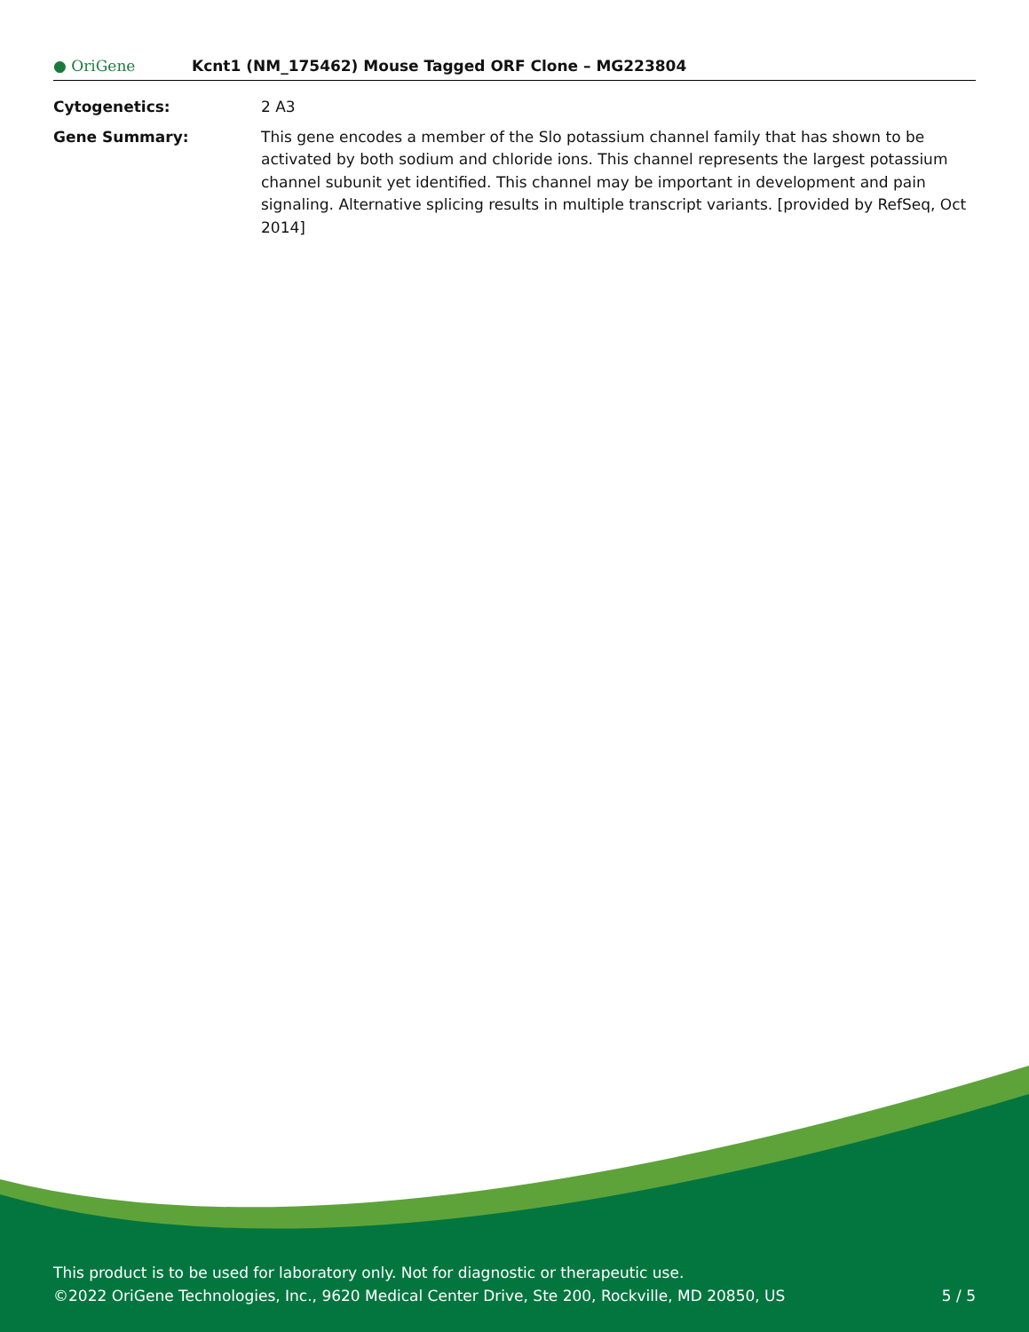● OriGene Kcnt1 (NM_175462) Mouse Tagged ORF Clone – MG223804
| Cytogenetics: | 2 A3 |
| Gene Summary: | This gene encodes a member of the Slo potassium channel family that has shown to be activated by both sodium and chloride ions. This channel represents the largest potassium channel subunit yet identified. This channel may be important in development and pain signaling. Alternative splicing results in multiple transcript variants. [provided by RefSeq, Oct 2014] |
This product is to be used for laboratory only. Not for diagnostic or therapeutic use.
©2022 OriGene Technologies, Inc., 9620 Medical Center Drive, Ste 200, Rockville, MD 20850, US
5 / 5